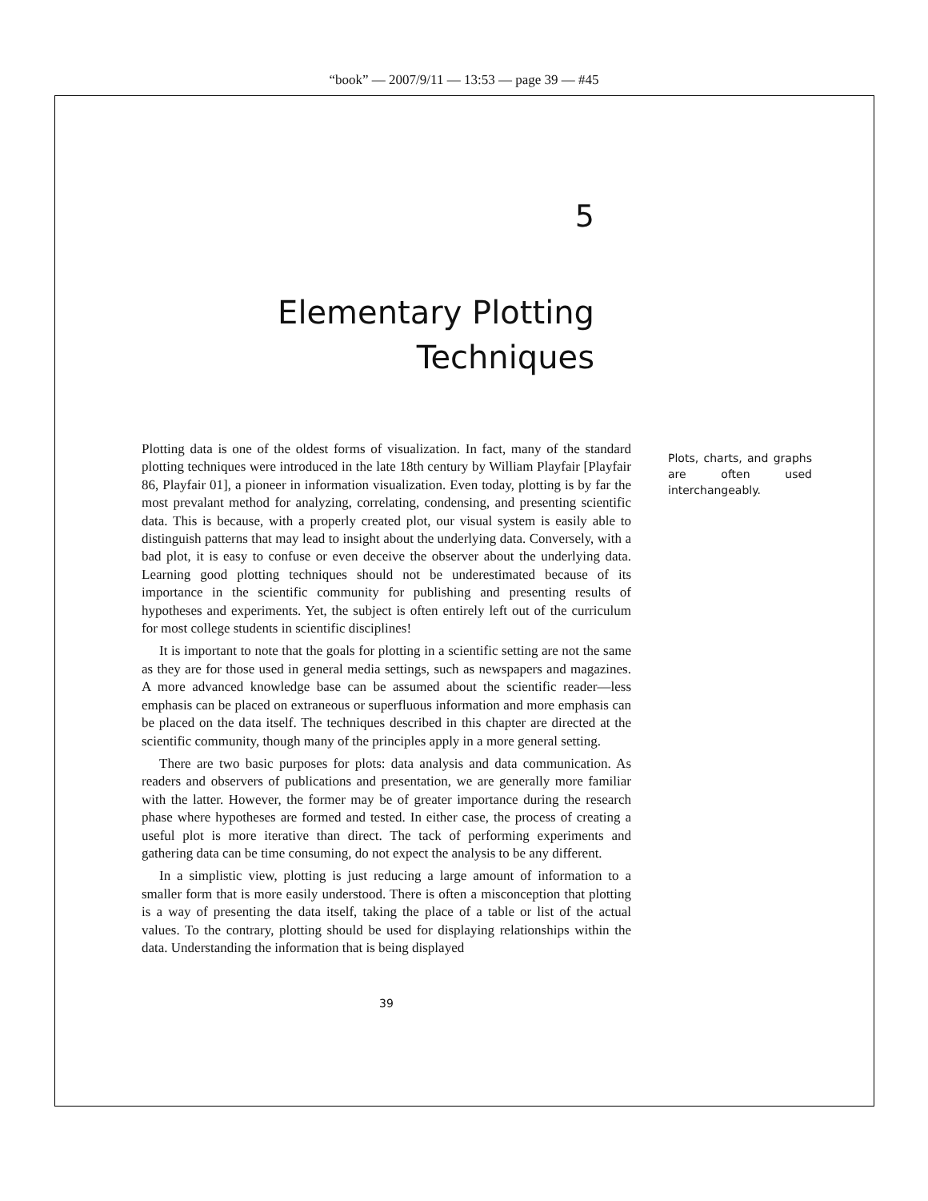“book” — 2007/9/11 — 13:53 — page 39 — #45
5
Elementary Plotting
Techniques
Plotting data is one of the oldest forms of visualization. In fact, many of the standard plotting techniques were introduced in the late 18th century by William Playfair [Playfair 86, Playfair 01], a pioneer in information visualization. Even today, plotting is by far the most prevalant method for analyzing, correlating, condensing, and presenting scientific data. This is because, with a properly created plot, our visual system is easily able to distinguish patterns that may lead to insight about the underlying data. Conversely, with a bad plot, it is easy to confuse or even deceive the observer about the underlying data. Learning good plotting techniques should not be underestimated because of its importance in the scientific community for publishing and presenting results of hypotheses and experiments. Yet, the subject is often entirely left out of the curriculum for most college students in scientific disciplines!
It is important to note that the goals for plotting in a scientific setting are not the same as they are for those used in general media settings, such as newspapers and magazines. A more advanced knowledge base can be assumed about the scientific reader—less emphasis can be placed on extraneous or superfluous information and more emphasis can be placed on the data itself. The techniques described in this chapter are directed at the scientific community, though many of the principles apply in a more general setting.
There are two basic purposes for plots: data analysis and data communication. As readers and observers of publications and presentation, we are generally more familiar with the latter. However, the former may be of greater importance during the research phase where hypotheses are formed and tested. In either case, the process of creating a useful plot is more iterative than direct. The tack of performing experiments and gathering data can be time consuming, do not expect the analysis to be any different.
In a simplistic view, plotting is just reducing a large amount of information to a smaller form that is more easily understood. There is often a misconception that plotting is a way of presenting the data itself, taking the place of a table or list of the actual values. To the contrary, plotting should be used for displaying relationships within the data. Understanding the information that is being displayed
Plots, charts, and graphs are often used interchangeably.
39